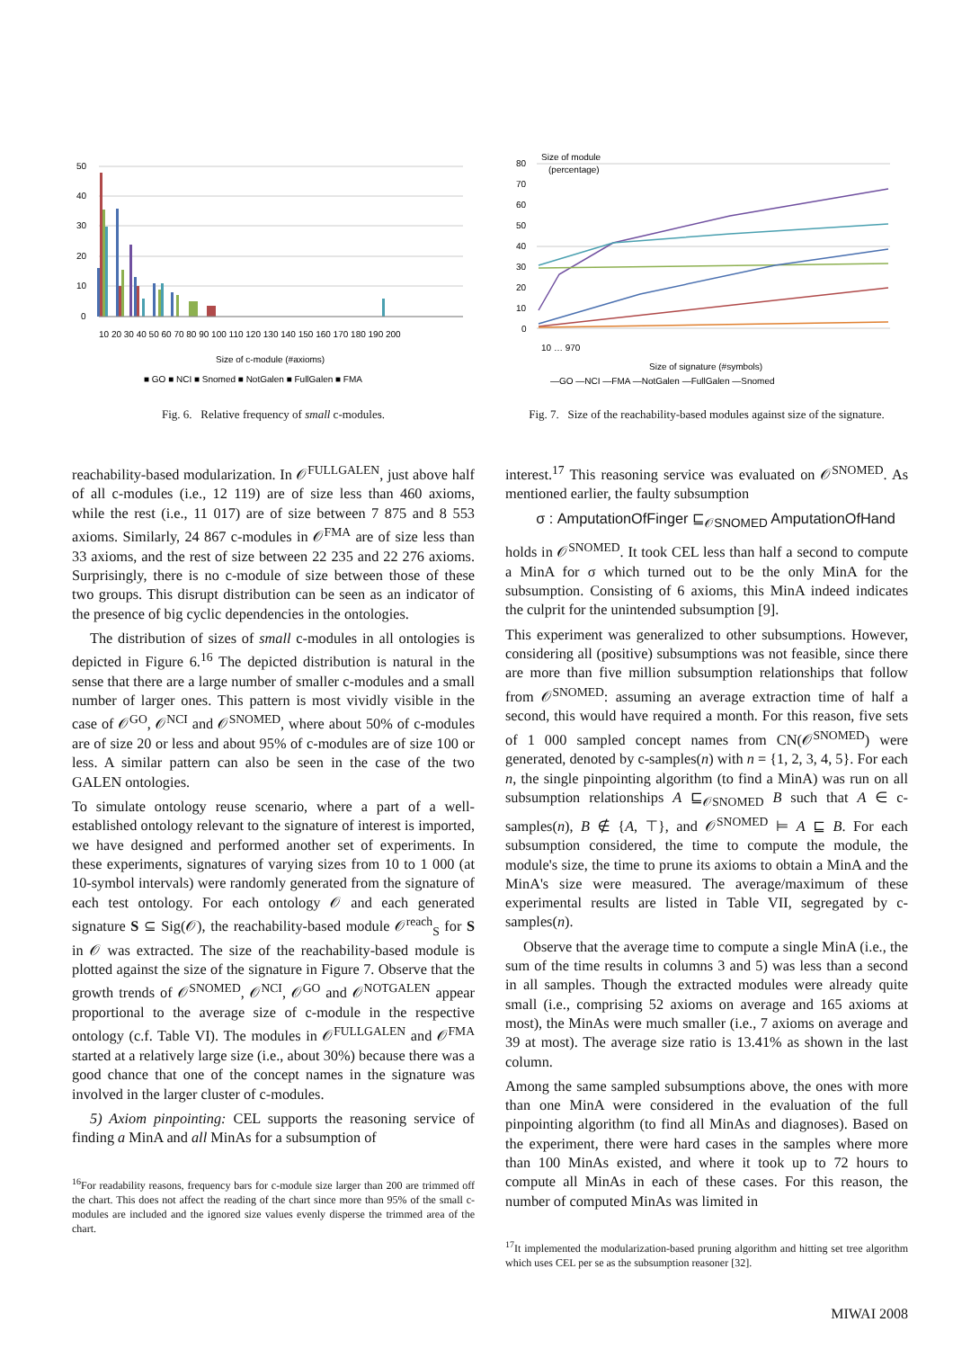50
40
30
20
10
0
10 20 30 40 50 60 70 80 90 100 110 120 130 140 150 160 170 180 190 200
Size of c-module (#axioms)
■ GO ■ NCI ■ Snomed ■ NotGalen ■ FullGalen ■ FMA
Fig. 6. Relative frequency of small c-modules.
reachability-based modularization. In 𝒪<sup>FULLGALEN</sup>, just above half of all c-modules (i.e., 12 119) are of size less than 460 axioms, while the rest (i.e., 11 017) are of size between 7 875 and 8 553 axioms. Similarly, 24 867 c-modules in 𝒪<sup>FMA</sup> are of size less than 33 axioms, and the rest of size between 22 235 and 22 276 axioms. Surprisingly, there is no c-module of size between those of these two groups. This disrupt distribution can be seen as an indicator of the presence of big cyclic dependencies in the ontologies.
The distribution of sizes of small c-modules in all ontologies is depicted in Figure 6.<sup>16</sup> The depicted distribution is natural in the sense that there are a large number of smaller c-modules and a small number of larger ones. This pattern is most vividly visible in the case of 𝒪<sup>GO</sup>, 𝒪<sup>NCI</sup> and 𝒪<sup>SNOMED</sup>, where about 50% of c-modules are of size 20 or less and about 95% of c-modules are of size 100 or less. A similar pattern can also be seen in the case of the two GALEN ontologies.
To simulate ontology reuse scenario, where a part of a well-established ontology relevant to the signature of interest is imported, we have designed and performed another set of experiments. In these experiments, signatures of varying sizes from 10 to 1 000 (at 10-symbol intervals) were randomly generated from the signature of each test ontology. For each ontology 𝒪 and each generated signature S ⊆ Sig(𝒪), the reachability-based module 𝒪<sup>reach</sup><sub>S</sub> for S in 𝒪 was extracted. The size of the reachability-based module is plotted against the size of the signature in Figure 7. Observe that the growth trends of 𝒪<sup>SNOMED</sup>, 𝒪<sup>NCI</sup>, 𝒪<sup>GO</sup> and 𝒪<sup>NOTGALEN</sup> appear proportional to the average size of c-module in the respective ontology (c.f. Table VI). The modules in 𝒪<sup>FULLGALEN</sup> and 𝒪<sup>FMA</sup> started at a relatively large size (i.e., about 30%) because there was a good chance that one of the concept names in the signature was involved in the larger cluster of c-modules.
5) Axiom pinpointing: CEL supports the reasoning service of finding a MinA and all MinAs for a subsumption of
<sup>16</sup> For readability reasons, frequency bars for c-module size larger than 200 are trimmed off the chart. This does not affect the reading of the chart since more than 95% of the small c-modules are included and the ignored size values evenly disperse the trimmed area of the chart.
Size of module
(percentage)
80
70
60
50
40
30
20
10
0
10 … 970
Size of signature (#symbols)
—GO —NCI —FMA —NotGalen —FullGalen —Snomed
Fig. 7. Size of the reachability-based modules against size of the signature.
interest.<sup>17</sup> This reasoning service was evaluated on 𝒪<sup>SNOMED</sup>. As mentioned earlier, the faulty subsumption
σ : AmputationOfFinger ⊑<sub>𝒪SNOMED</sub> AmputationOfHand
holds in 𝒪<sup>SNOMED</sup>. It took CEL less than half a second to compute a MinA for σ which turned out to be the only MinA for the subsumption. Consisting of 6 axioms, this MinA indeed indicates the culprit for the unintended subsumption [9].
This experiment was generalized to other subsumptions. However, considering all (positive) subsumptions was not feasible, since there are more than five million subsumption relationships that follow from 𝒪<sup>SNOMED</sup>: assuming an average extraction time of half a second, this would have required a month. For this reason, five sets of 1 000 sampled concept names from CN(𝒪<sup>SNOMED</sup>) were generated, denoted by c-samples(n) with n = {1, 2, 3, 4, 5}. For each n, the single pinpointing algorithm (to find a MinA) was run on all subsumption relationships A ⊑<sub>𝒪SNOMED</sub> B such that A ∈ c-samples(n), B ∉ {A, ⊤}, and 𝒪<sup>SNOMED</sup> ⊨ A ⊑ B. For each subsumption considered, the time to compute the module, the module's size, the time to prune its axioms to obtain a MinA and the MinA's size were measured. The average/maximum of these experimental results are listed in Table VII, segregated by c-samples(n).
Observe that the average time to compute a single MinA (i.e., the sum of the time results in columns 3 and 5) was less than a second in all samples. Though the extracted modules were already quite small (i.e., comprising 52 axioms on average and 165 axioms at most), the MinAs were much smaller (i.e., 7 axioms on average and 39 at most). The average size ratio is 13.41% as shown in the last column.
Among the same sampled subsumptions above, the ones with more than one MinA were considered in the evaluation of the full pinpointing algorithm (to find all MinAs and diagnoses). Based on the experiment, there were hard cases in the samples where more than 100 MinAs existed, and where it took up to 72 hours to compute all MinAs in each of these cases. For this reason, the number of computed MinAs was limited in
<sup>17</sup> It implemented the modularization-based pruning algorithm and hitting set tree algorithm which uses CEL per se as the subsumption reasoner [32].
MIWAI 2008